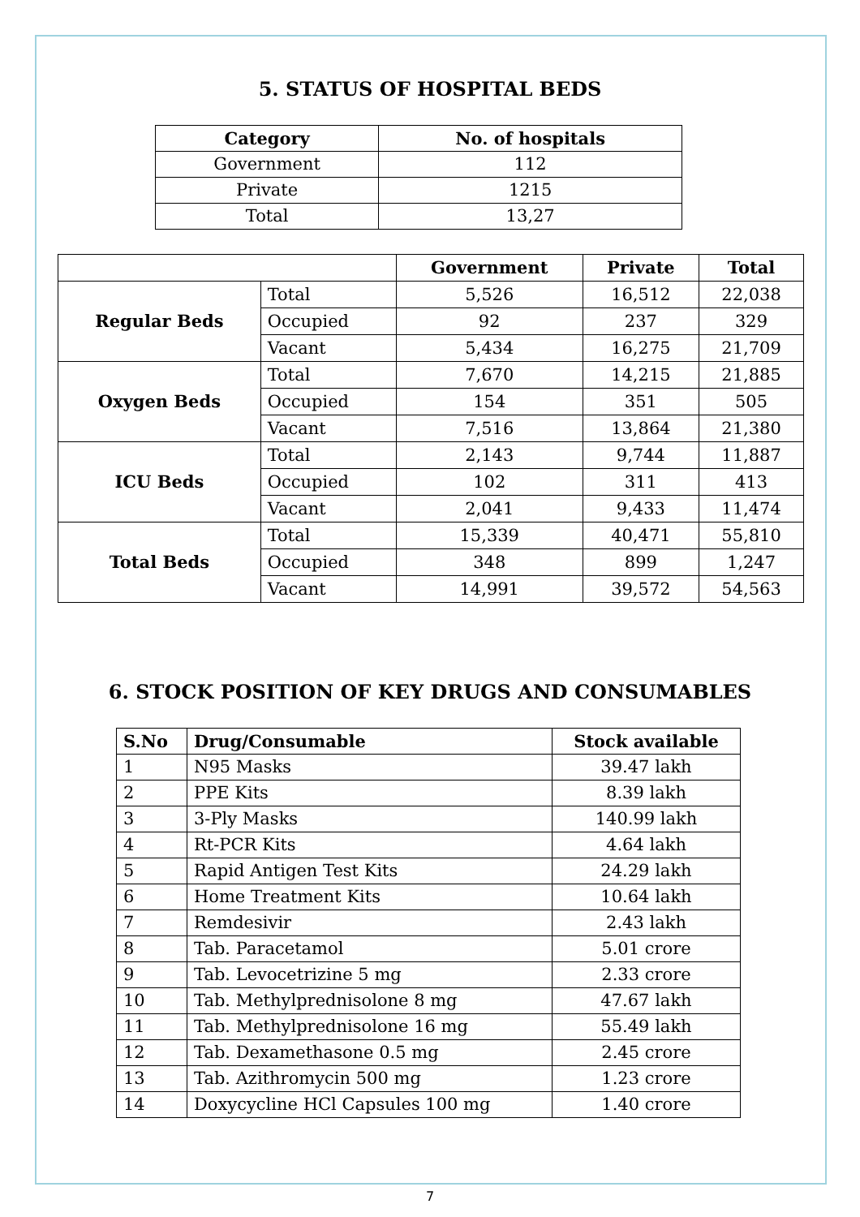5. STATUS OF HOSPITAL BEDS
| Category | No. of hospitals |
| --- | --- |
| Government | 112 |
| Private | 1215 |
| Total | 13,27 |
| | | Government | Private | Total |
| --- | --- | --- | --- | --- |
| Regular Beds | Total | 5,526 | 16,512 | 22,038 |
| | Occupied | 92 | 237 | 329 |
| | Vacant | 5,434 | 16,275 | 21,709 |
| Oxygen Beds | Total | 7,670 | 14,215 | 21,885 |
| | Occupied | 154 | 351 | 505 |
| | Vacant | 7,516 | 13,864 | 21,380 |
| ICU Beds | Total | 2,143 | 9,744 | 11,887 |
| | Occupied | 102 | 311 | 413 |
| | Vacant | 2,041 | 9,433 | 11,474 |
| Total Beds | Total | 15,339 | 40,471 | 55,810 |
| | Occupied | 348 | 899 | 1,247 |
| | Vacant | 14,991 | 39,572 | 54,563 |
6. STOCK POSITION OF KEY DRUGS AND CONSUMABLES
| S.No | Drug/Consumable | Stock available |
| --- | --- | --- |
| 1 | N95 Masks | 39.47 lakh |
| 2 | PPE Kits | 8.39 lakh |
| 3 | 3-Ply Masks | 140.99 lakh |
| 4 | Rt-PCR Kits | 4.64 lakh |
| 5 | Rapid Antigen Test Kits | 24.29 lakh |
| 6 | Home Treatment Kits | 10.64 lakh |
| 7 | Remdesivir | 2.43 lakh |
| 8 | Tab. Paracetamol | 5.01 crore |
| 9 | Tab. Levocetrizine 5 mg | 2.33 crore |
| 10 | Tab. Methylprednisolone 8 mg | 47.67 lakh |
| 11 | Tab. Methylprednisolone 16 mg | 55.49 lakh |
| 12 | Tab. Dexamethasone 0.5 mg | 2.45 crore |
| 13 | Tab. Azithromycin 500 mg | 1.23 crore |
| 14 | Doxycycline HCl Capsules 100 mg | 1.40 crore |
7